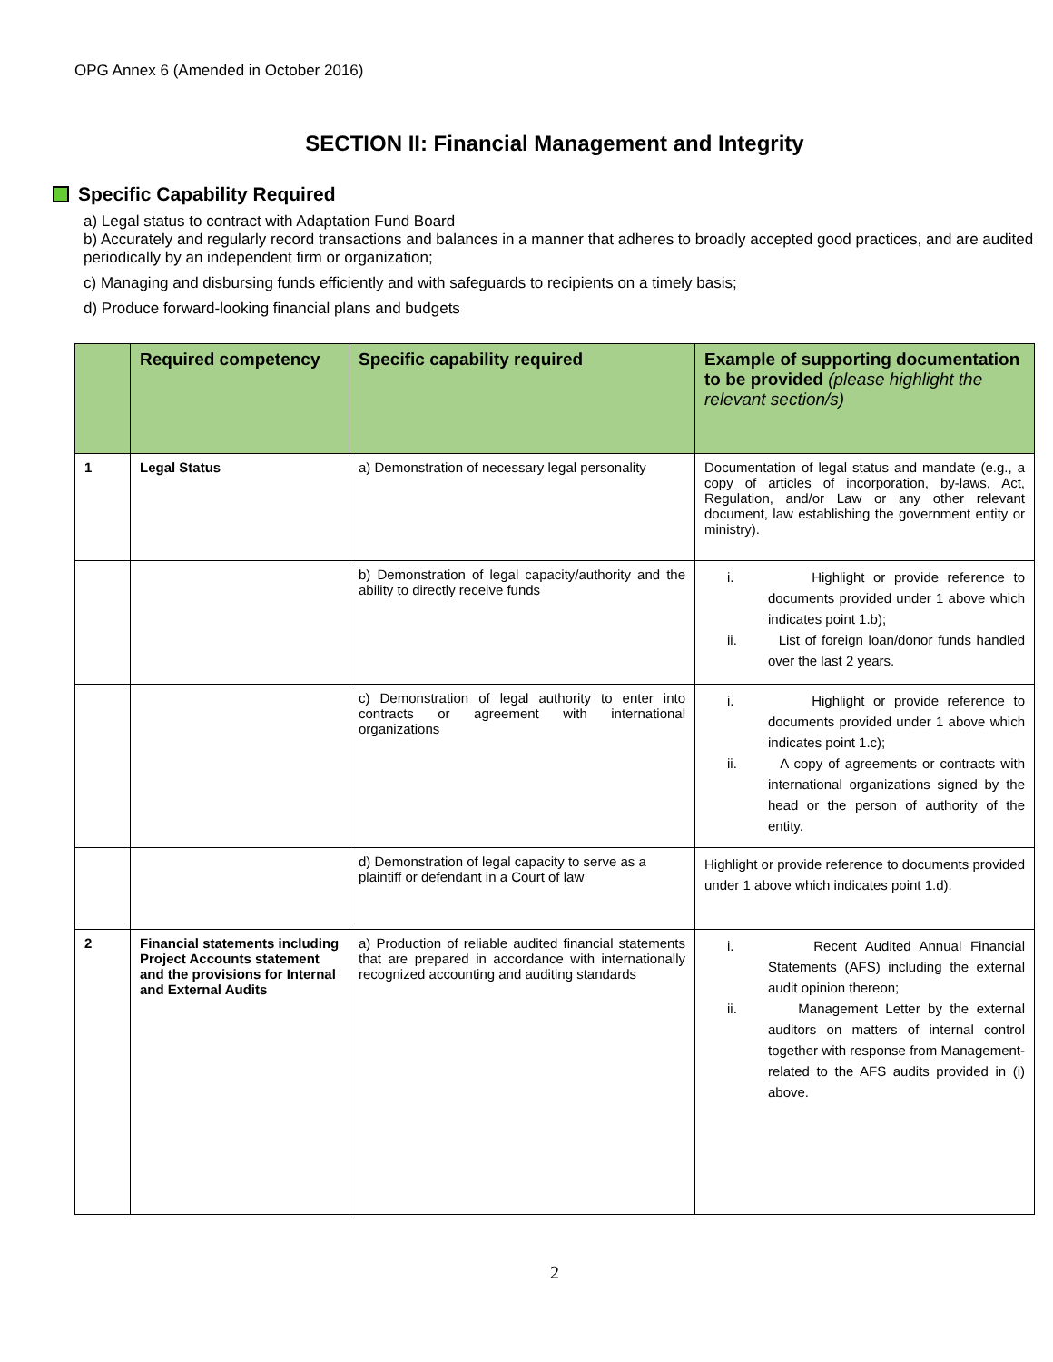OPG Annex 6 (Amended in October 2016)
SECTION II: Financial Management and Integrity
Specific Capability Required
a) Legal status to contract with Adaptation Fund Board
b) Accurately and regularly record transactions and balances in a manner that adheres to broadly accepted good practices, and are audited periodically by an independent firm or organization;
c) Managing and disbursing funds efficiently and with safeguards to recipients on a timely basis;
d) Produce forward-looking financial plans and budgets
| | Required competency | Specific capability required | Example of supporting documentation to be provided (please highlight the relevant section/s) |
| --- | --- | --- | --- |
| 1 | Legal Status | a) Demonstration of necessary legal personality | Documentation of legal status and mandate (e.g., a copy of articles of incorporation, by-laws, Act, Regulation, and/or Law or any other relevant document, law establishing the government entity or ministry). |
| | | b) Demonstration of legal capacity/authority and the ability to directly receive funds | i. Highlight or provide reference to documents provided under 1 above which indicates point 1.b); ii. List of foreign loan/donor funds handled over the last 2 years. |
| | | c) Demonstration of legal authority to enter into contracts or agreement with international organizations | i. Highlight or provide reference to documents provided under 1 above which indicates point 1.c); ii. A copy of agreements or contracts with international organizations signed by the head or the person of authority of the entity. |
| | | d) Demonstration of legal capacity to serve as a plaintiff or defendant in a Court of law | Highlight or provide reference to documents provided under 1 above which indicates point 1.d). |
| 2 | Financial statements including Project Accounts statement and the provisions for Internal and External Audits | a) Production of reliable audited financial statements that are prepared in accordance with internationally recognized accounting and auditing standards | i. Recent Audited Annual Financial Statements (AFS) including the external audit opinion thereon; ii. Management Letter by the external auditors on matters of internal control together with response from Management- related to the AFS audits provided in (i) above. |
2